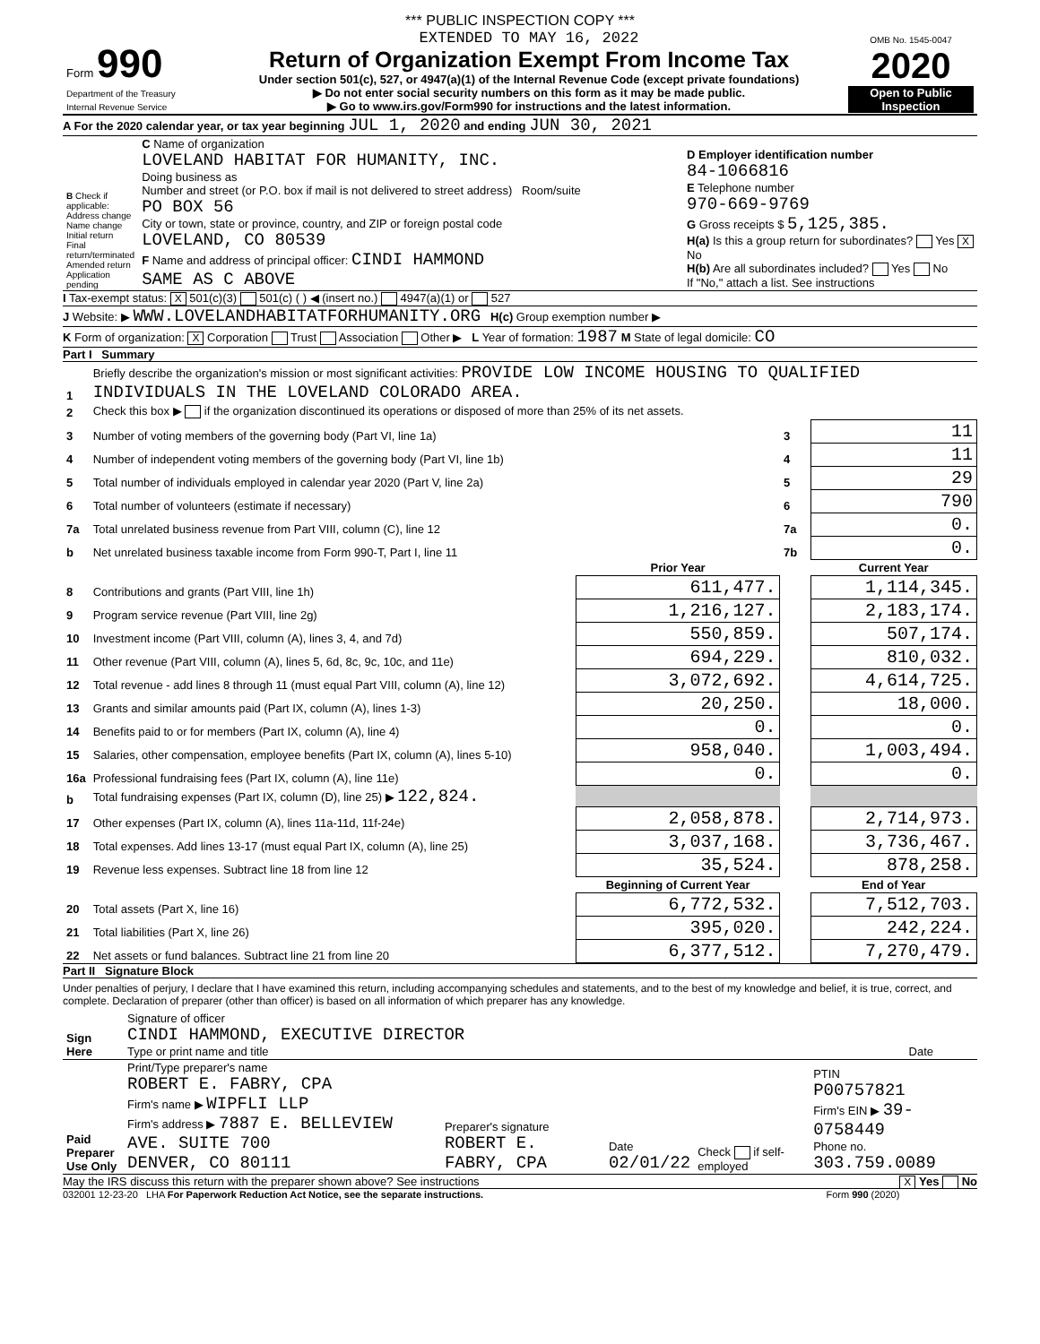*** PUBLIC INSPECTION COPY ***
| Form 990 Department of the Treasury Internal Revenue Service | EXTENDED TO MAY 16, 2022 Return of Organization Exempt From Income Tax Under section 501(c), 527, or 4947(a)(1) of the Internal Revenue Code (except private foundations) ▶ Do not enter social security numbers on this form as it may be made public. ▶ Go to www.irs.gov/Form990 for instructions and the latest information. | OMB No. 1545-0047 2020 Open to Public Inspection |
A For the 2020 calendar year, or tax year beginning JUL 1, 2020 and ending JUN 30, 2021
| B Check if applicable: Address change Name change Initial return Final return/terminated Amended return Application pending | C Name of organization LOVELAND HABITAT FOR HUMANITY, INC. Doing business as Number and street (or P.O. box if mail is not delivered to street address) Room/suite PO BOX 56 City or town, state or province, country, and ZIP or foreign postal code LOVELAND, CO 80539 F Name and address of principal officer: CINDI HAMMOND SAME AS C ABOVE | D Employer identification number 84-1066816 E Telephone number 970-669-9769 G Gross receipts $ 5,125,385. H(a) Is this a group return for subordinates? Yes X No H(b) Are all subordinates included? Yes No If "No," attach a list. See instructions |
I Tax-exempt status: X 501(c)(3) 501(c) ( ) ◀ (insert no.) 4947(a)(1) or 527
J Website: ▶ WWW.LOVELANDHABITATFORHUMANITY.ORG H(c) Group exemption number ▶
K Form of organization: X Corporation Trust Association Other ▶ L Year of formation: 1987 M State of legal domicile: CO
Part I Summary
| 1 | Briefly describe the organization's mission or most significant activities: PROVIDE LOW INCOME HOUSING TO QUALIFIED INDIVIDUALS IN THE LOVELAND COLORADO AREA. | | | |
| 2 | Check this box ▶ if the organization discontinued its operations or disposed of more than 25% of its net assets. | | | |
| 3 | Number of voting members of the governing body (Part VI, line 1a) | | 3 | 11 |
| 4 | Number of independent voting members of the governing body (Part VI, line 1b) | | 4 | 11 |
| 5 | Total number of individuals employed in calendar year 2020 (Part V, line 2a) | | 5 | 29 |
| 6 | Total number of volunteers (estimate if necessary) | | 6 | 790 |
| 7a | Total unrelated business revenue from Part VIII, column (C), line 12 | | 7a | 0. |
| b | Net unrelated business taxable income from Form 990-T, Part I, line 11 | | 7b | 0. |
| | | Prior Year | | Current Year |
| 8 | Contributions and grants (Part VIII, line 1h) | 611,477. | | 1,114,345. |
| 9 | Program service revenue (Part VIII, line 2g) | 1,216,127. | | 2,183,174. |
| 10 | Investment income (Part VIII, column (A), lines 3, 4, and 7d) | 550,859. | | 507,174. |
| 11 | Other revenue (Part VIII, column (A), lines 5, 6d, 8c, 9c, 10c, and 11e) | 694,229. | | 810,032. |
| 12 | Total revenue - add lines 8 through 11 (must equal Part VIII, column (A), line 12) | 3,072,692. | | 4,614,725. |
| 13 | Grants and similar amounts paid (Part IX, column (A), lines 1-3) | 20,250. | | 18,000. |
| 14 | Benefits paid to or for members (Part IX, column (A), line 4) | 0. | | 0. |
| 15 | Salaries, other compensation, employee benefits (Part IX, column (A), lines 5-10) | 958,040. | | 1,003,494. |
| 16a | Professional fundraising fees (Part IX, column (A), line 11e) | 0. | | 0. |
| b | Total fundraising expenses (Part IX, column (D), line 25) ▶ 122,824. | | | |
| 17 | Other expenses (Part IX, column (A), lines 11a-11d, 11f-24e) | 2,058,878. | | 2,714,973. |
| 18 | Total expenses. Add lines 13-17 (must equal Part IX, column (A), line 25) | 3,037,168. | | 3,736,467. |
| 19 | Revenue less expenses. Subtract line 18 from line 12 | 35,524. | | 878,258. |
| | | Beginning of Current Year | | End of Year |
| 20 | Total assets (Part X, line 16) | 6,772,532. | | 7,512,703. |
| 21 | Total liabilities (Part X, line 26) | 395,020. | | 242,224. |
| 22 | Net assets or fund balances. Subtract line 21 from line 20 | 6,377,512. | | 7,270,479. |
Part II Signature Block
Under penalties of perjury, I declare that I have examined this return, including accompanying schedules and statements, and to the best of my knowledge and belief, it is true, correct, and complete. Declaration of preparer (other than officer) is based on all information of which preparer has any knowledge.
| Sign Here | Signature of officer CINDI HAMMOND, EXECUTIVE DIRECTOR Type or print name and title | Date |
| Paid Preparer Use Only | Print/Type preparer's name ROBERT E. FABRY, CPA Firm's name ▶ WIPFLI LLP Firm's address ▶ 7887 E. BELLEVIEW AVE. SUITE 700 DENVER, CO 80111 | Preparer's signature ROBERT E. FABRY, CPA | Date 02/01/22 | Check if self-employed | PTIN P00757821 Firm's EIN ▶ 39-0758449 Phone no. 303.759.0089 |
May the IRS discuss this return with the preparer shown above? See instructions X Yes No
032001 12-23-20 LHA For Paperwork Reduction Act Notice, see the separate instructions. Form 990 (2020)